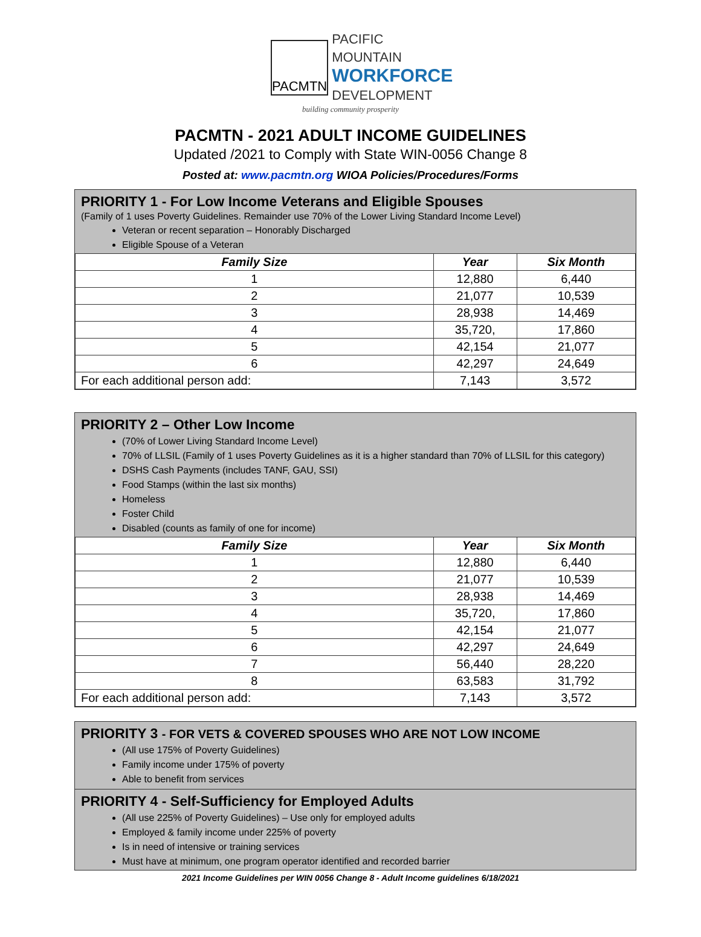PACMTN
PACIFIC MOUNTAIN
WORKFORCE
DEVELOPMENT
building community prosperity
PACMTN - 2021 ADULT INCOME GUIDELINES
Updated /2021 to Comply with State WIN-0056 Change 8
Posted at: www.pacmtn.org WIOA Policies/Procedures/Forms
PRIORITY 1 - For Low Income Veterans and Eligible Spouses
(Family of 1 uses Poverty Guidelines. Remainder use 70% of the Lower Living Standard Income Level)
Veteran or recent separation – Honorably Discharged
Eligible Spouse of a Veteran
| Family Size | Year | Six Month |
| --- | --- | --- |
| 1 | 12,880 | 6,440 |
| 2 | 21,077 | 10,539 |
| 3 | 28,938 | 14,469 |
| 4 | 35,720, | 17,860 |
| 5 | 42,154 | 21,077 |
| 6 | 42,297 | 24,649 |
| For each additional person add: | 7,143 | 3,572 |
PRIORITY 2 – Other Low Income
(70% of Lower Living Standard Income Level)
70% of LLSIL (Family of 1 uses Poverty Guidelines as it is a higher standard than 70% of LLSIL for this category)
DSHS Cash Payments (includes TANF, GAU, SSI)
Food Stamps (within the last six months)
Homeless
Foster Child
Disabled (counts as family of one for income)
| Family Size | Year | Six Month |
| --- | --- | --- |
| 1 | 12,880 | 6,440 |
| 2 | 21,077 | 10,539 |
| 3 | 28,938 | 14,469 |
| 4 | 35,720, | 17,860 |
| 5 | 42,154 | 21,077 |
| 6 | 42,297 | 24,649 |
| 7 | 56,440 | 28,220 |
| 8 | 63,583 | 31,792 |
| For each additional person add: | 7,143 | 3,572 |
PRIORITY 3 - FOR VETS & COVERED SPOUSES WHO ARE NOT LOW INCOME
(All use 175% of Poverty Guidelines)
Family income under 175% of poverty
Able to benefit from services
PRIORITY 4 - Self-Sufficiency for Employed Adults
(All use 225% of Poverty Guidelines) – Use only for employed adults
Employed & family income under 225% of poverty
Is in need of intensive or training services
Must have at minimum, one program operator identified and recorded barrier
2021 Income Guidelines per WIN 0056 Change 8 - Adult Income guidelines 6/18/2021